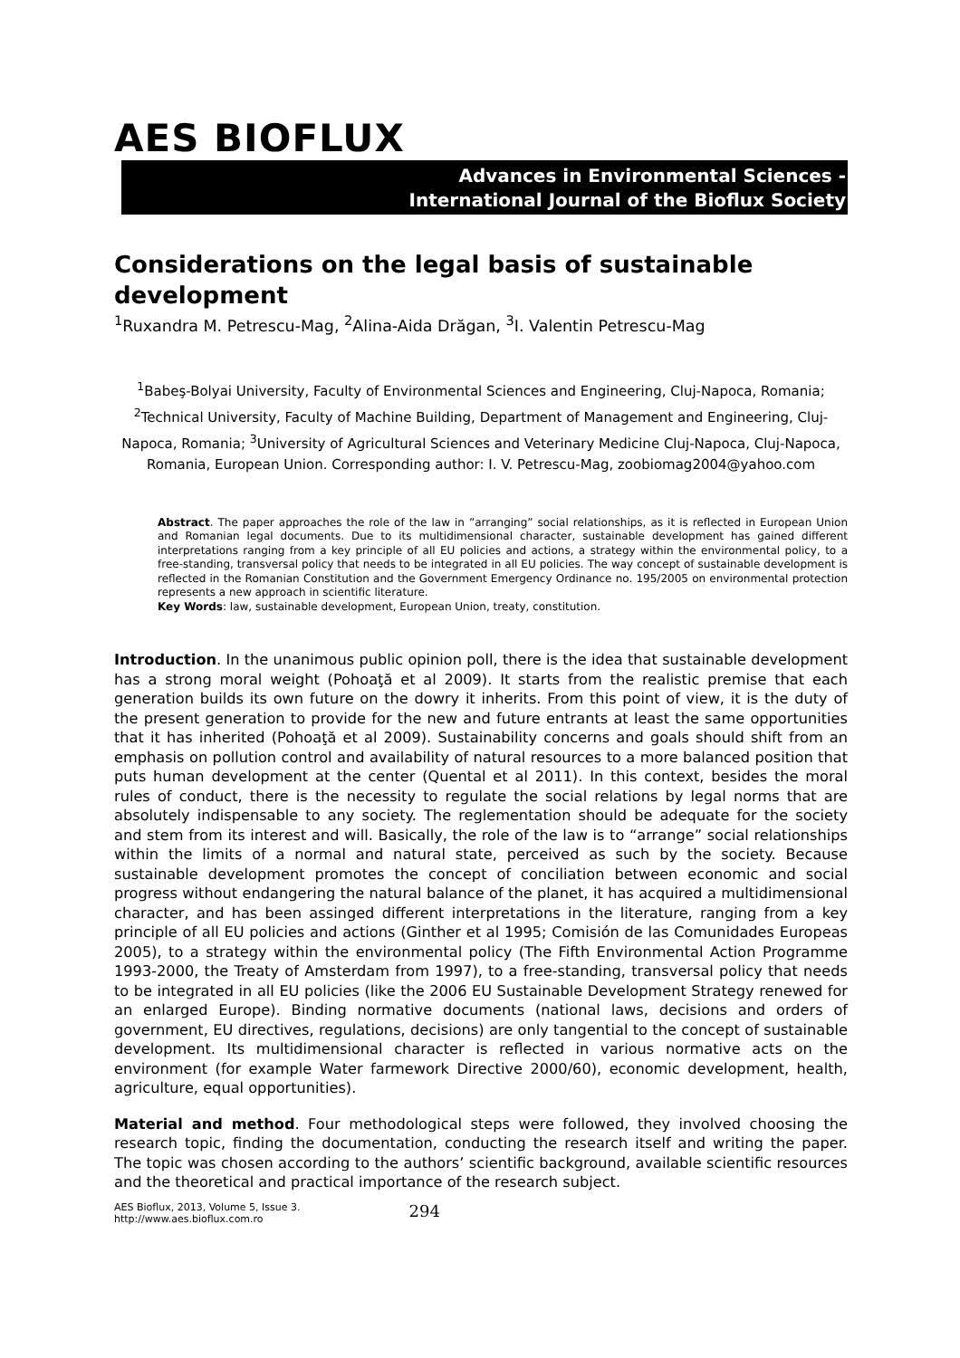AES BIOFLUX
Advances in Environmental Sciences -
International Journal of the Bioflux Society
Considerations on the legal basis of sustainable development
<sup>1</sup> Ruxandra M. Petrescu-Mag, <sup>2</sup>Alina-Aida Drăgan, <sup>3</sup>I. Valentin Petrescu-Mag
<sup>1</sup> Babeş-Bolyai University, Faculty of Environmental Sciences and Engineering, Cluj-Napoca, Romania; <sup>2</sup>Technical University, Faculty of Machine Building, Department of Management and Engineering, Cluj-Napoca, Romania; <sup>3</sup>University of Agricultural Sciences and Veterinary Medicine Cluj-Napoca, Cluj-Napoca, Romania, European Union. Corresponding author: I. V. Petrescu-Mag, zoobiomag2004@yahoo.com
Abstract. The paper approaches the role of the law in ”arranging” social relationships, as it is reflected in European Union and Romanian legal documents. Due to its multidimensional character, sustainable development has gained different interpretations ranging from a key principle of all EU policies and actions, a strategy within the environmental policy, to a free-standing, transversal policy that needs to be integrated in all EU policies. The way concept of sustainable development is reflected in the Romanian Constitution and the Government Emergency Ordinance no. 195/2005 on environmental protection represents a new approach in scientific literature.
Key Words: law, sustainable development, European Union, treaty, constitution.
Introduction. In the unanimous public opinion poll, there is the idea that sustainable development has a strong moral weight (Pohoaţă et al 2009). It starts from the realistic premise that each generation builds its own future on the dowry it inherits. From this point of view, it is the duty of the present generation to provide for the new and future entrants at least the same opportunities that it has inherited (Pohoaţă et al 2009). Sustainability concerns and goals should shift from an emphasis on pollution control and availability of natural resources to a more balanced position that puts human development at the center (Quental et al 2011). In this context, besides the moral rules of conduct, there is the necessity to regulate the social relations by legal norms that are absolutely indispensable to any society. The reglementation should be adequate for the society and stem from its interest and will. Basically, the role of the law is to “arrange” social relationships within the limits of a normal and natural state, perceived as such by the society. Because sustainable development promotes the concept of conciliation between economic and social progress without endangering the natural balance of the planet, it has acquired a multidimensional character, and has been assinged different interpretations in the literature, ranging from a key principle of all EU policies and actions (Ginther et al 1995; Comisión de las Comunidades Europeas 2005), to a strategy within the environmental policy (The Fifth Environmental Action Programme 1993-2000, the Treaty of Amsterdam from 1997), to a free-standing, transversal policy that needs to be integrated in all EU policies (like the 2006 EU Sustainable Development Strategy renewed for an enlarged Europe). Binding normative documents (national laws, decisions and orders of government, EU directives, regulations, decisions) are only tangential to the concept of sustainable development. Its multidimensional character is reflected in various normative acts on the environment (for example Water farmework Directive 2000/60), economic development, health, agriculture, equal opportunities).
Material and method. Four methodological steps were followed, they involved choosing the research topic, finding the documentation, conducting the research itself and writing the paper. The topic was chosen according to the authors’ scientific background, available scientific resources and the theoretical and practical importance of the research subject.
AES Bioflux, 2013, Volume 5, Issue 3.
http://www.aes.bioflux.com.ro
294